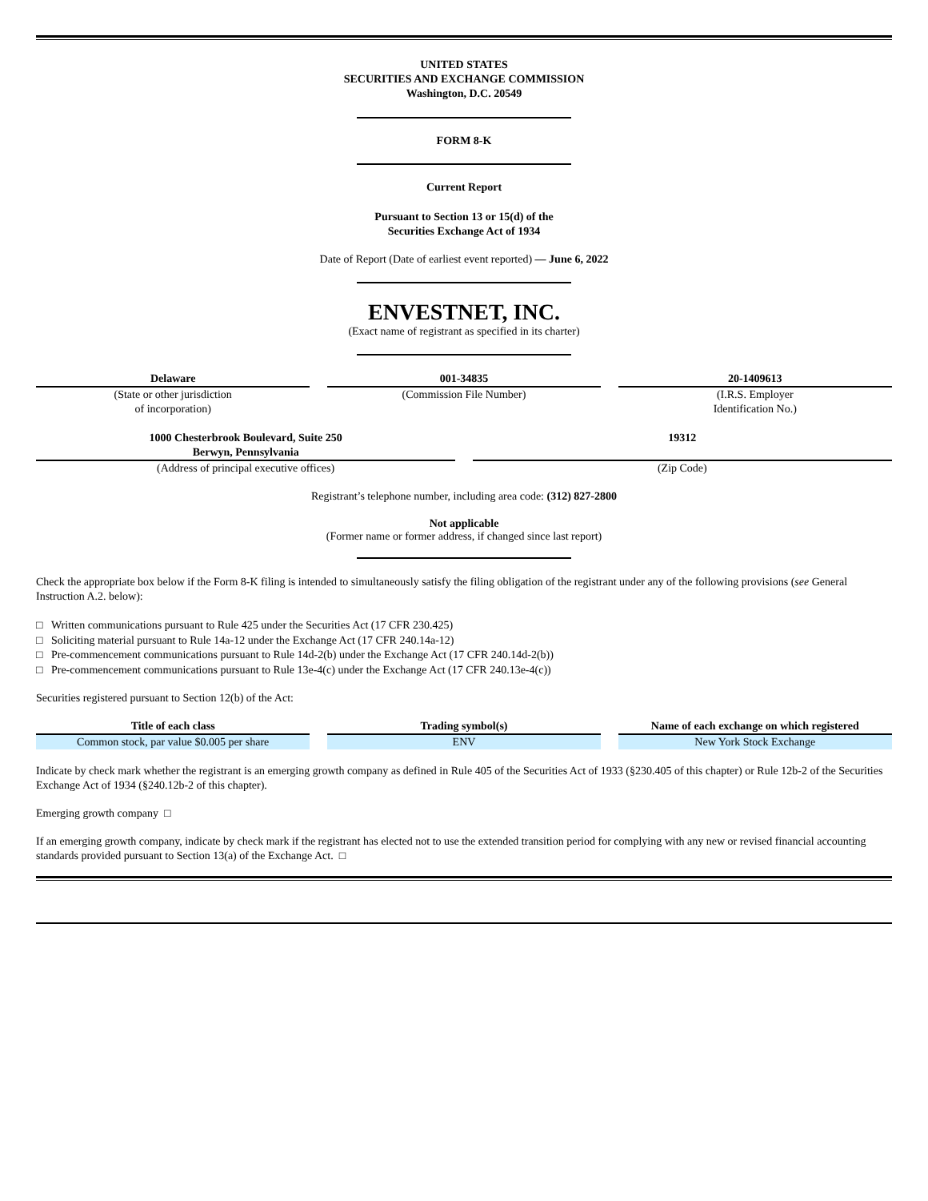UNITED STATES
SECURITIES AND EXCHANGE COMMISSION
Washington, D.C. 20549
FORM 8-K
Current Report
Pursuant to Section 13 or 15(d) of the
Securities Exchange Act of 1934
Date of Report (Date of earliest event reported) — June 6, 2022
ENVESTNET, INC.
(Exact name of registrant as specified in its charter)
| Delaware | | 001-34835 | | 20-1409613 |
| (State or other jurisdiction of incorporation) | | (Commission File Number) | | (I.R.S. Employer Identification No.) |
| 1000 Chesterbrook Boulevard, Suite 250 Berwyn, Pennsylvania | | 19312 |
| (Address of principal executive offices) | | (Zip Code) |
Registrant’s telephone number, including area code: (312) 827-2800
Not applicable
(Former name or former address, if changed since last report)
Check the appropriate box below if the Form 8-K filing is intended to simultaneously satisfy the filing obligation of the registrant under any of the following provisions (see General Instruction A.2. below):
□ Written communications pursuant to Rule 425 under the Securities Act (17 CFR 230.425)
□ Soliciting material pursuant to Rule 14a-12 under the Exchange Act (17 CFR 240.14a-12)
□ Pre-commencement communications pursuant to Rule 14d-2(b) under the Exchange Act (17 CFR 240.14d-2(b))
□ Pre-commencement communications pursuant to Rule 13e-4(c) under the Exchange Act (17 CFR 240.13e-4(c))
Securities registered pursuant to Section 12(b) of the Act:
| Title of each class | | Trading symbol(s) | | Name of each exchange on which registered |
| --- | --- | --- | --- | --- |
| Common stock, par value $0.005 per share | | ENV | | New York Stock Exchange |
Indicate by check mark whether the registrant is an emerging growth company as defined in Rule 405 of the Securities Act of 1933 (§230.405 of this chapter) or Rule 12b-2 of the Securities Exchange Act of 1934 (§240.12b-2 of this chapter).
Emerging growth company □
If an emerging growth company, indicate by check mark if the registrant has elected not to use the extended transition period for complying with any new or revised financial accounting standards provided pursuant to Section 13(a) of the Exchange Act. □